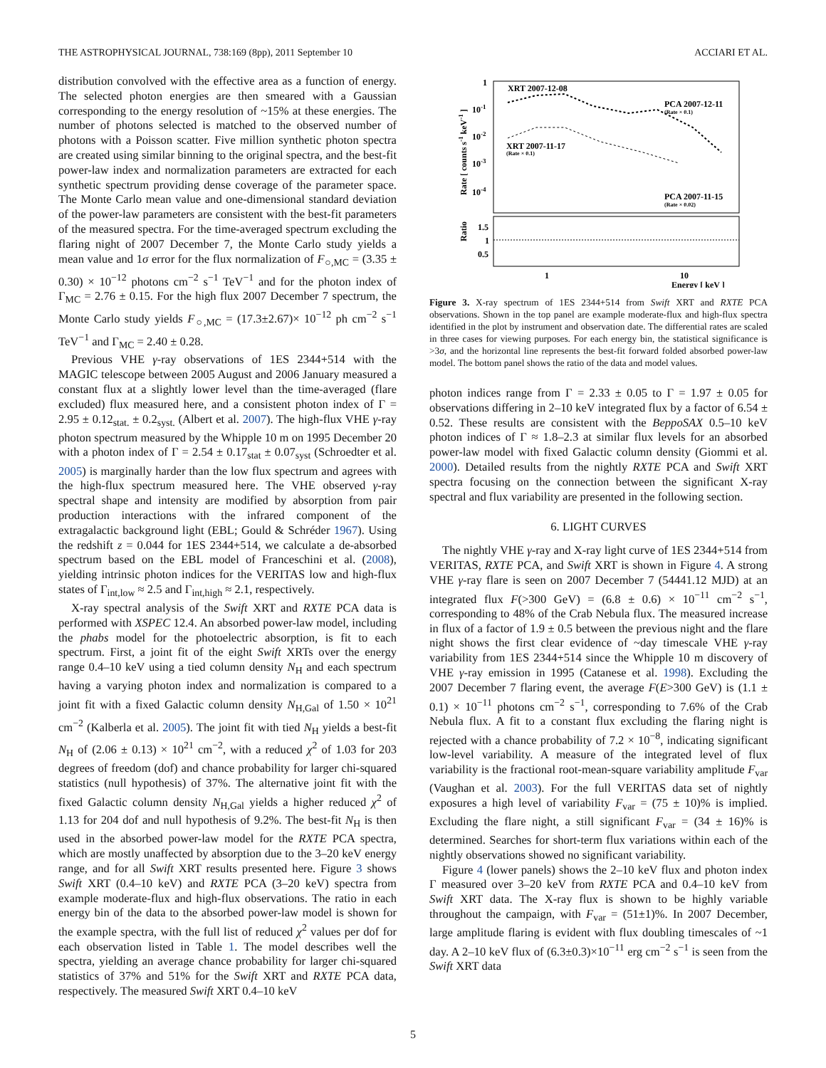THE ASTROPHYSICAL JOURNAL, 738:169 (8pp), 2011 September 10 ACCIARI ET AL.
distribution convolved with the effective area as a function of energy. The selected photon energies are then smeared with a Gaussian corresponding to the energy resolution of ~15% at these energies. The number of photons selected is matched to the observed number of photons with a Poisson scatter. Five million synthetic photon spectra are created using similar binning to the original spectra, and the best-fit power-law index and normalization parameters are extracted for each synthetic spectrum providing dense coverage of the parameter space. The Monte Carlo mean value and one-dimensional standard deviation of the power-law parameters are consistent with the best-fit parameters of the measured spectra. For the time-averaged spectrum excluding the flaring night of 2007 December 7, the Monte Carlo study yields a mean value and 1σ error for the flux normalization of F<sub>○,MC</sub> = (3.35 ± 0.30) × 10<sup>−12</sup> photons cm<sup>−2</sup> s<sup>−1</sup> TeV<sup>−1</sup> and for the photon index of Γ<sub>MC</sub> = 2.76 ± 0.15. For the high flux 2007 December 7 spectrum, the Monte Carlo study yields F<sub>○,MC</sub> = (17.3±2.67)× 10<sup>−12</sup> ph cm<sup>−2</sup> s<sup>−1</sup> TeV<sup>−1</sup> and Γ<sub>MC</sub> = 2.40 ± 0.28.
Previous VHE γ-ray observations of 1ES 2344+514 with the MAGIC telescope between 2005 August and 2006 January measured a constant flux at a slightly lower level than the time-averaged (flare excluded) flux measured here, and a consistent photon index of Γ = 2.95 ± 0.12<sub>stat.</sub> ± 0.2<sub>syst.</sub> (Albert et al. 2007). The high-flux VHE γ-ray photon spectrum measured by the Whipple 10 m on 1995 December 20 with a photon index of Γ = 2.54 ± 0.17<sub>stat</sub> ± 0.07<sub>syst</sub> (Schroedter et al. 2005) is marginally harder than the low flux spectrum and agrees with the high-flux spectrum measured here. The VHE observed γ-ray spectral shape and intensity are modified by absorption from pair production interactions with the infrared component of the extragalactic background light (EBL; Gould & Schréder 1967). Using the redshift z = 0.044 for 1ES 2344+514, we calculate a de-absorbed spectrum based on the EBL model of Franceschini et al. (2008), yielding intrinsic photon indices for the VERITAS low and high-flux states of Γ<sub>int,low</sub> ≈ 2.5 and Γ<sub>int,high</sub> ≈ 2.1, respectively.
X-ray spectral analysis of the Swift XRT and RXTE PCA data is performed with XSPEC 12.4. An absorbed power-law model, including the phabs model for the photoelectric absorption, is fit to each spectrum. First, a joint fit of the eight Swift XRTs over the energy range 0.4–10 keV using a tied column density N<sub>H</sub> and each spectrum having a varying photon index and normalization is compared to a joint fit with a fixed Galactic column density N<sub>H,Gal</sub> of 1.50 × 10<sup>21</sup> cm<sup>−2</sup> (Kalberla et al. 2005). The joint fit with tied N<sub>H</sub> yields a best-fit N<sub>H</sub> of (2.06 ± 0.13) × 10<sup>21</sup> cm<sup>−2</sup>, with a reduced χ<sup>2</sup> of 1.03 for 203 degrees of freedom (dof) and chance probability for larger chi-squared statistics (null hypothesis) of 37%. The alternative joint fit with the fixed Galactic column density N<sub>H,Gal</sub> yields a higher reduced χ<sup>2</sup> of 1.13 for 204 dof and null hypothesis of 9.2%. The best-fit N<sub>H</sub> is then used in the absorbed power-law model for the RXTE PCA spectra, which are mostly unaffected by absorption due to the 3–20 keV energy range, and for all Swift XRT results presented here. Figure 3 shows Swift XRT (0.4–10 keV) and RXTE PCA (3–20 keV) spectra from example moderate-flux and high-flux observations. The ratio in each energy bin of the data to the absorbed power-law model is shown for the example spectra, with the full list of reduced χ<sup>2</sup> values per dof for each observation listed in Table 1. The model describes well the spectra, yielding an average chance probability for larger chi-squared statistics of 37% and 51% for the Swift XRT and RXTE PCA data, respectively. The measured Swift XRT 0.4–10 keV
1
10-1
10-2
10-3
10-4
1.5
1
0.5
1
10
Energy [ keV ]
XRT 2007-12-08
PCA 2007-12-11
(Rate × 0.1)
XRT 2007-11-17
(Rate × 0.1)
PCA 2007-11-15
(Rate × 0.02)
Rate [ counts s-1 keV-1 ]
Ratio
Figure 3. X-ray spectrum of 1ES 2344+514 from Swift XRT and RXTE PCA observations. Shown in the top panel are example moderate-flux and high-flux spectra identified in the plot by instrument and observation date. The differential rates are scaled in three cases for viewing purposes. For each energy bin, the statistical significance is >3σ, and the horizontal line represents the best-fit forward folded absorbed power-law model. The bottom panel shows the ratio of the data and model values.
photon indices range from Γ = 2.33 ± 0.05 to Γ = 1.97 ± 0.05 for observations differing in 2–10 keV integrated flux by a factor of 6.54 ± 0.52. These results are consistent with the BeppoSAX 0.5–10 keV photon indices of Γ ≈ 1.8–2.3 at similar flux levels for an absorbed power-law model with fixed Galactic column density (Giommi et al. 2000). Detailed results from the nightly RXTE PCA and Swift XRT spectra focusing on the connection between the significant X-ray spectral and flux variability are presented in the following section.
6. LIGHT CURVES
The nightly VHE γ-ray and X-ray light curve of 1ES 2344+514 from VERITAS, RXTE PCA, and Swift XRT is shown in Figure 4. A strong VHE γ-ray flare is seen on 2007 December 7 (54441.12 MJD) at an integrated flux F(>300 GeV) = (6.8 ± 0.6) × 10<sup>−11</sup> cm<sup>−2</sup> s<sup>−1</sup>, corresponding to 48% of the Crab Nebula flux. The measured increase in flux of a factor of 1.9 ± 0.5 between the previous night and the flare night shows the first clear evidence of ~day timescale VHE γ-ray variability from 1ES 2344+514 since the Whipple 10 m discovery of VHE γ-ray emission in 1995 (Catanese et al. 1998). Excluding the 2007 December 7 flaring event, the average F(E>300 GeV) is (1.1 ± 0.1) × 10<sup>−11</sup> photons cm<sup>−2</sup> s<sup>−1</sup>, corresponding to 7.6% of the Crab Nebula flux. A fit to a constant flux excluding the flaring night is rejected with a chance probability of 7.2 × 10<sup>−8</sup>, indicating significant low-level variability. A measure of the integrated level of flux variability is the fractional root-mean-square variability amplitude F<sub>var</sub> (Vaughan et al. 2003). For the full VERITAS data set of nightly exposures a high level of variability F<sub>var</sub> = (75 ± 10)% is implied. Excluding the flare night, a still significant F<sub>var</sub> = (34 ± 16)% is determined. Searches for short-term flux variations within each of the nightly observations showed no significant variability.
Figure 4 (lower panels) shows the 2–10 keV flux and photon index Γ measured over 3–20 keV from RXTE PCA and 0.4–10 keV from Swift XRT data. The X-ray flux is shown to be highly variable throughout the campaign, with F<sub>var</sub> = (51±1)%. In 2007 December, large amplitude flaring is evident with flux doubling timescales of ~1 day. A 2–10 keV flux of (6.3±0.3)×10<sup>−11</sup> erg cm<sup>−2</sup> s<sup>−1</sup> is seen from the Swift XRT data
5